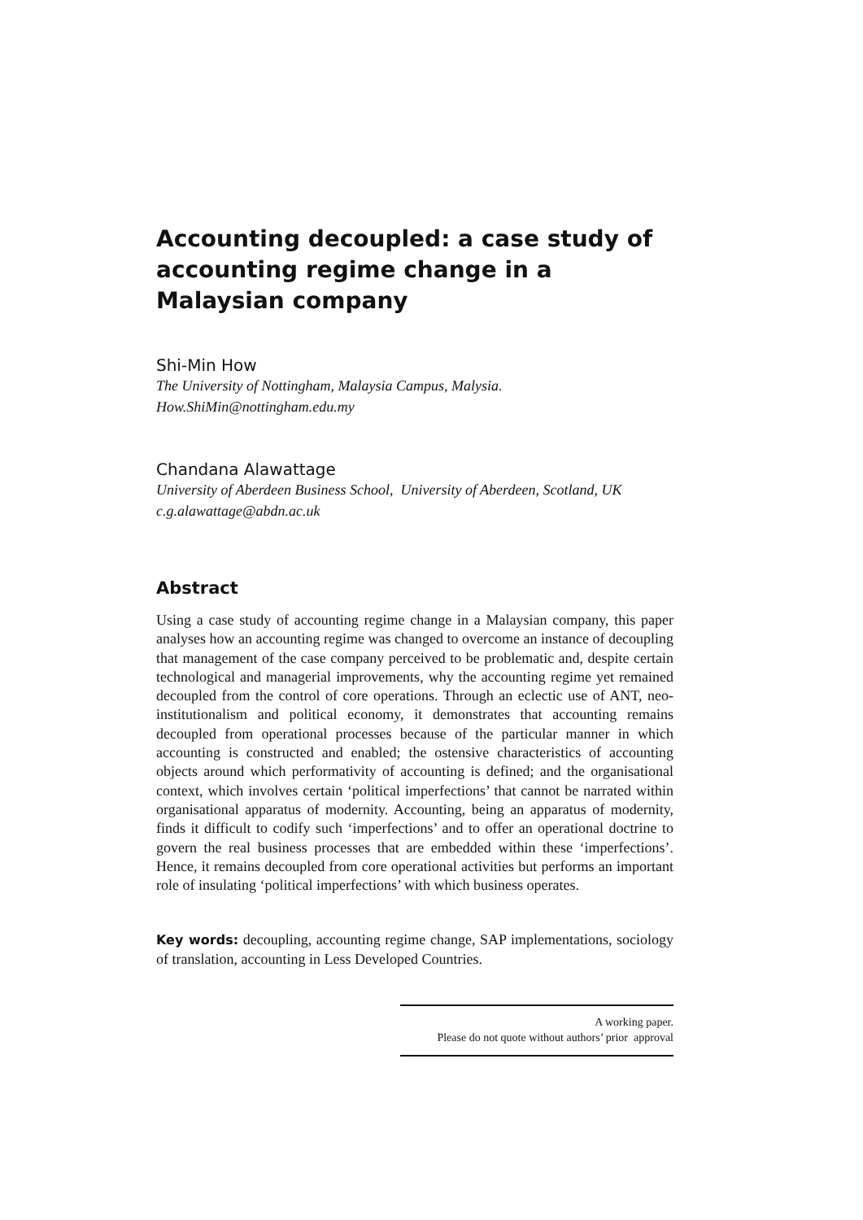Accounting decoupled: a case study of accounting regime change in a Malaysian company
Shi-Min How
The University of Nottingham, Malaysia Campus, Malysia.
How.ShiMin@nottingham.edu.my
Chandana Alawattage
University of Aberdeen Business School, University of Aberdeen, Scotland, UK
c.g.alawattage@abdn.ac.uk
Abstract
Using a case study of accounting regime change in a Malaysian company, this paper analyses how an accounting regime was changed to overcome an instance of decoupling that management of the case company perceived to be problematic and, despite certain technological and managerial improvements, why the accounting regime yet remained decoupled from the control of core operations. Through an eclectic use of ANT, neo-institutionalism and political economy, it demonstrates that accounting remains decoupled from operational processes because of the particular manner in which accounting is constructed and enabled; the ostensive characteristics of accounting objects around which performativity of accounting is defined; and the organisational context, which involves certain ‘political imperfections’ that cannot be narrated within organisational apparatus of modernity. Accounting, being an apparatus of modernity, finds it difficult to codify such ‘imperfections’ and to offer an operational doctrine to govern the real business processes that are embedded within these ‘imperfections’. Hence, it remains decoupled from core operational activities but performs an important role of insulating ‘political imperfections’ with which business operates.
Key words: decoupling, accounting regime change, SAP implementations, sociology of translation, accounting in Less Developed Countries.
A working paper.
Please do not quote without authors’ prior approval